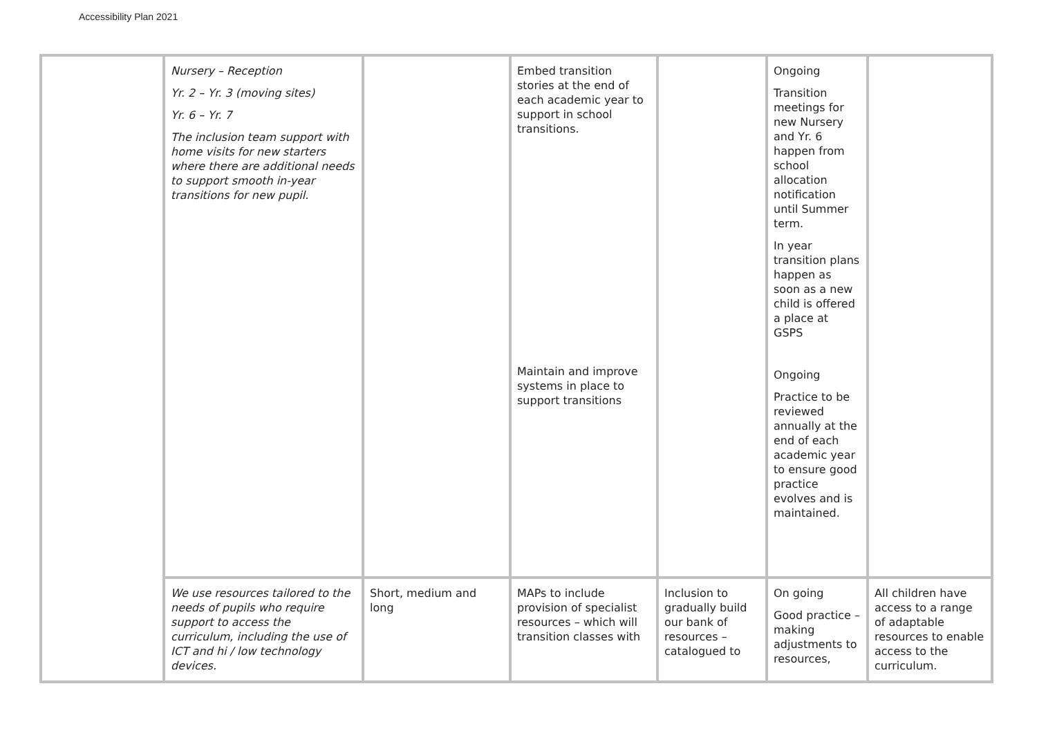Accessibility Plan 2021
| | Nursery – Reception Yr. 2 – Yr. 3 (moving sites) Yr. 6 – Yr. 7 The inclusion team support with home visits for new starters where there are additional needs to support smooth in-year transitions for new pupil. | | Embed transition stories at the end of each academic year to support in school transitions. Maintain and improve systems in place to support transitions | | Ongoing Transition meetings for new Nursery and Yr. 6 happen from school allocation notification until Summer term. In year transition plans happen as soon as a new child is offered a place at GSPS Ongoing Practice to be reviewed annually at the end of each academic year to ensure good practice evolves and is maintained. | |
| | We use resources tailored to the needs of pupils who require support to access the curriculum, including the use of ICT and hi / low technology devices. | Short, medium and long | MAPs to include provision of specialist resources – which will transition classes with | Inclusion to gradually build our bank of resources – catalogued to | On going Good practice – making adjustments to resources, | All children have access to a range of adaptable resources to enable access to the curriculum. |